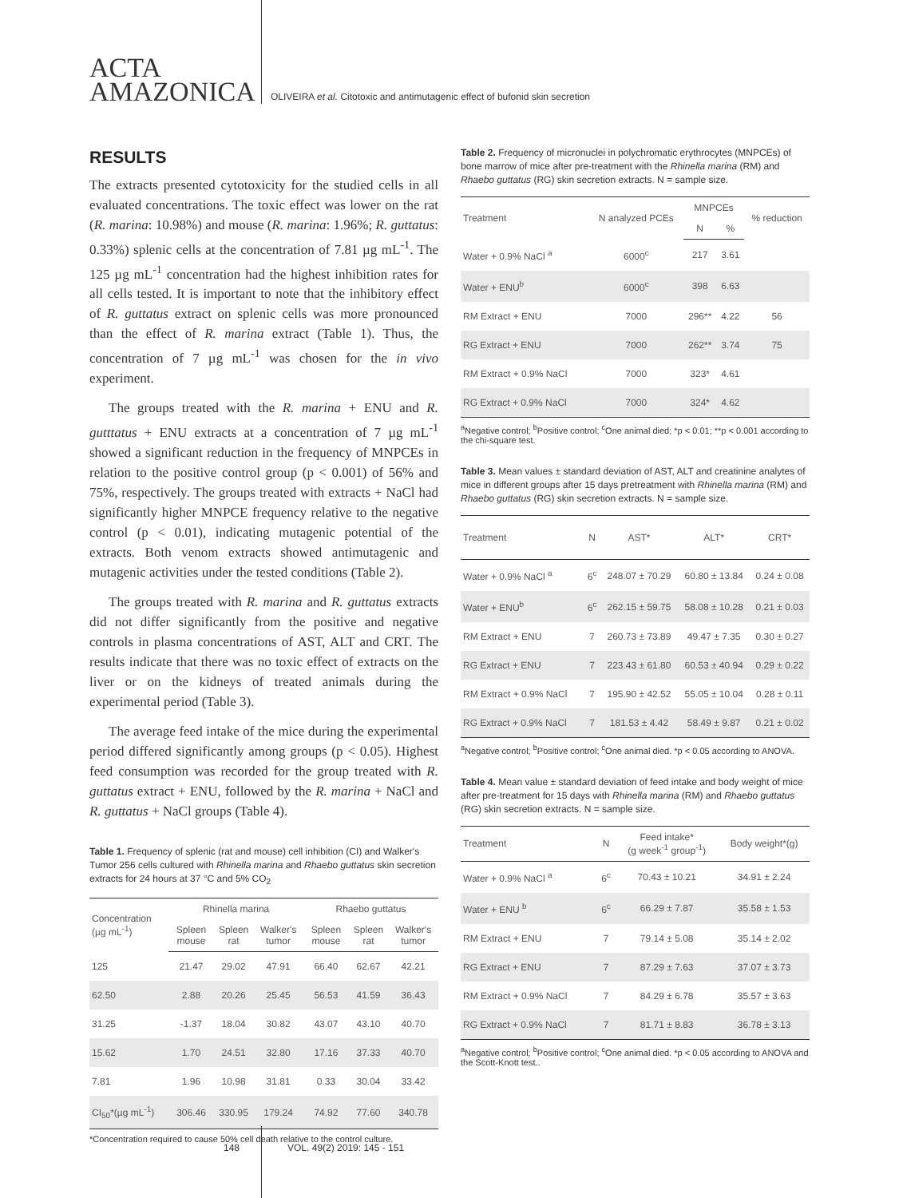ACTA
AMAZONICA
OLIVEIRA et al. Citotoxic and antimutagenic effect of bufonid skin secretion
RESULTS
The extracts presented cytotoxicity for the studied cells in all evaluated concentrations. The toxic effect was lower on the rat (R. marina: 10.98%) and mouse (R. marina: 1.96%; R. guttatus: 0.33%) splenic cells at the concentration of 7.81 µg mL<sup>-1</sup>. The 125 µg mL<sup>-1</sup> concentration had the highest inhibition rates for all cells tested. It is important to note that the inhibitory effect of R. guttatus extract on splenic cells was more pronounced than the effect of R. marina extract (Table 1). Thus, the concentration of 7 µg mL<sup>-1</sup> was chosen for the in vivo experiment.
The groups treated with the R. marina + ENU and R. gutttatus + ENU extracts at a concentration of 7 µg mL<sup>-1</sup> showed a significant reduction in the frequency of MNPCEs in relation to the positive control group (p < 0.001) of 56% and 75%, respectively. The groups treated with extracts + NaCl had significantly higher MNPCE frequency relative to the negative control (p < 0.01), indicating mutagenic potential of the extracts. Both venom extracts showed antimutagenic and mutagenic activities under the tested conditions (Table 2).
The groups treated with R. marina and R. guttatus extracts did not differ significantly from the positive and negative controls in plasma concentrations of AST, ALT and CRT. The results indicate that there was no toxic effect of extracts on the liver or on the kidneys of treated animals during the experimental period (Table 3).
The average feed intake of the mice during the experimental period differed significantly among groups (p < 0.05). Highest feed consumption was recorded for the group treated with R. guttatus extract + ENU, followed by the R. marina + NaCl and R. guttatus + NaCl groups (Table 4).
Table 1. Frequency of splenic (rat and mouse) cell inhibition (CI) and Walker's Tumor 256 cells cultured with Rhinella marina and Rhaebo guttatus skin secretion extracts for 24 hours at 37 °C and 5% CO<sub>2</sub>
| Concentration (µg mL<sup>-1</sup>) | Rhinella marina | | | Rhaebo guttatus | | |
| --- | --- | --- | --- | --- | --- | --- |
| | Spleen mouse | Spleen rat | Walker's tumor | Spleen mouse | Spleen rat | Walker's tumor |
| 125 | 21.47 | 29.02 | 47.91 | 66.40 | 62.67 | 42.21 |
| 62.50 | 2.88 | 20.26 | 25.45 | 56.53 | 41.59 | 36.43 |
| 31.25 | -1.37 | 18.04 | 30.82 | 43.07 | 43.10 | 40.70 |
| 15.62 | 1.70 | 24.51 | 32.80 | 17.16 | 37.33 | 40.70 |
| 7.81 | 1.96 | 10.98 | 31.81 | 0.33 | 30.04 | 33.42 |
| CI<sub>50</sub>*(µg mL<sup>-1</sup>) | 306.46 | 330.95 | 179.24 | 74.92 | 77.60 | 340.78 |
*Concentration required to cause 50% cell death relative to the control culture.
Table 2. Frequency of micronuclei in polychromatic erythrocytes (MNPCEs) of bone marrow of mice after pre-treatment with the Rhinella marina (RM) and Rhaebo guttatus (RG) skin secretion extracts. N = sample size.
| Treatment | N analyzed PCEs | MNPCEs | | % reduction |
| --- | --- | --- | --- | --- |
| | | N | % | |
| Water + 0.9% NaCl <sup>a</sup> | 6000<sup>c</sup> | 217 | 3.61 | |
| Water + ENU<sup>b</sup> | 6000<sup>c</sup> | 398 | 6.63 | |
| RM Extract + ENU | 7000 | 296** | 4.22 | 56 |
| RG Extract + ENU | 7000 | 262** | 3.74 | 75 |
| RM Extract + 0.9% NaCl | 7000 | 323* | 4.61 | |
| RG Extract + 0.9% NaCl | 7000 | 324* | 4.62 | |
<sup>a</sup> Negative control; <sup>b</sup>Positive control; <sup>c</sup>One animal died; *p < 0.01; **p < 0.001 according to the chi-square test.
Table 3. Mean values ± standard deviation of AST, ALT and creatinine analytes of mice in different groups after 15 days pretreatment with Rhinella marina (RM) and Rhaebo guttatus (RG) skin secretion extracts. N = sample size.
| Treatment | N | AST* | ALT* | CRT* |
| --- | --- | --- | --- | --- |
| Water + 0.9% NaCl <sup>a</sup> | 6<sup>c</sup> | 248.07 ± 70.29 | 60.80 ± 13.84 | 0.24 ± 0.08 |
| Water + ENU<sup>b</sup> | 6<sup>c</sup> | 262.15 ± 59.75 | 58.08 ± 10.28 | 0.21 ± 0.03 |
| RM Extract + ENU | 7 | 260.73 ± 73.89 | 49.47 ± 7.35 | 0.30 ± 0.27 |
| RG Extract + ENU | 7 | 223.43 ± 61.80 | 60.53 ± 40.94 | 0.29 ± 0.22 |
| RM Extract + 0.9% NaCl | 7 | 195.90 ± 42.52 | 55.05 ± 10.04 | 0.28 ± 0.11 |
| RG Extract + 0.9% NaCl | 7 | 181.53 ± 4.42 | 58.49 ± 9.87 | 0.21 ± 0.02 |
<sup>a</sup> Negative control; <sup>b</sup>Positive control; <sup>c</sup>One animal died. *p < 0.05 according to ANOVA.
Table 4. Mean value ± standard deviation of feed intake and body weight of mice after pre-treatment for 15 days with Rhinella marina (RM) and Rhaebo guttatus (RG) skin secretion extracts. N = sample size.
| Treatment | N | Feed intake* (g week<sup>-1</sup> group<sup>-1</sup>) | Body weight*(g) |
| --- | --- | --- | --- |
| Water + 0.9% NaCl <sup>a</sup> | 6<sup>c</sup> | 70.43 ± 10.21 | 34.91 ± 2.24 |
| Water + ENU <sup>b</sup> | 6<sup>c</sup> | 66.29 ± 7.87 | 35.58 ± 1.53 |
| RM Extract + ENU | 7 | 79.14 ± 5.08 | 35.14 ± 2.02 |
| RG Extract + ENU | 7 | 87.29 ± 7.63 | 37.07 ± 3.73 |
| RM Extract + 0.9% NaCl | 7 | 84.29 ± 6.78 | 35.57 ± 3.63 |
| RG Extract + 0.9% NaCl | 7 | 81.71 ± 8.83 | 36.78 ± 3.13 |
<sup>a</sup> Negative control; <sup>b</sup>Positive control; <sup>c</sup>One animal died. *p < 0.05 according to ANOVA and the Scott-Knott test..
148 VOL. 49(2) 2019: 145 - 151